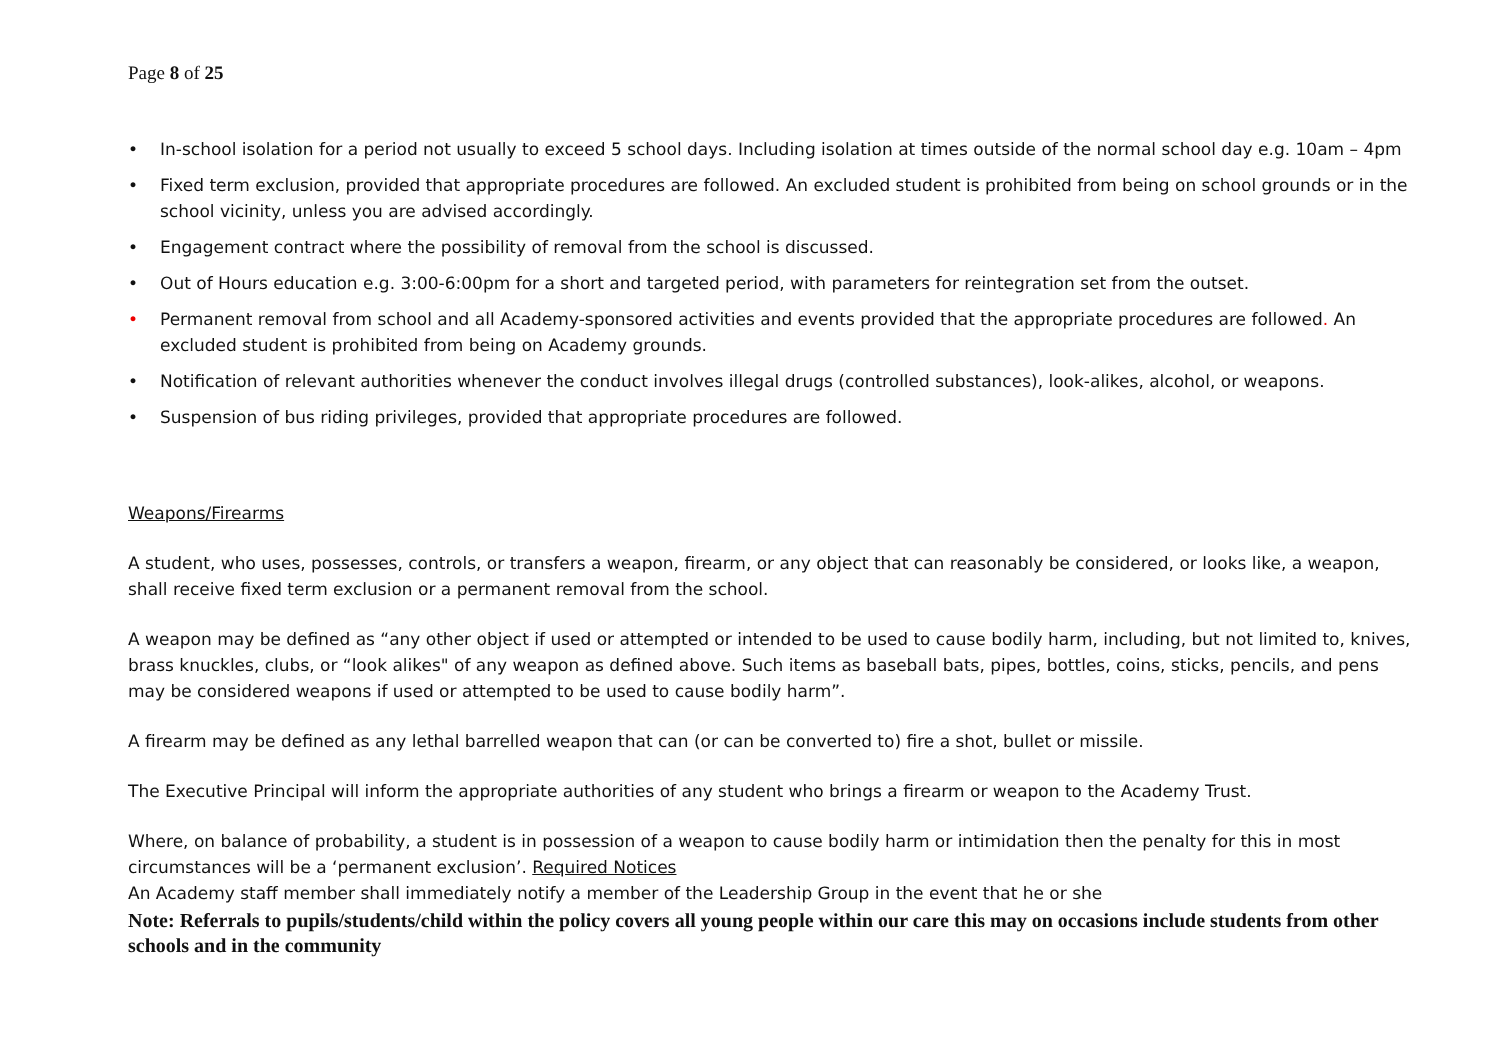Page 8 of 25
• In-school isolation for a period not usually to exceed 5 school days. Including isolation at times outside of the normal school day e.g. 10am – 4pm
• Fixed term exclusion, provided that appropriate procedures are followed. An excluded student is prohibited from being on school grounds or in the school vicinity, unless you are advised accordingly.
• Engagement contract where the possibility of removal from the school is discussed.
• Out of Hours education e.g. 3:00-6:00pm for a short and targeted period, with parameters for reintegration set from the outset.
• Permanent removal from school and all Academy-sponsored activities and events provided that the appropriate procedures are followed. An excluded student is prohibited from being on Academy grounds.
• Notification of relevant authorities whenever the conduct involves illegal drugs (controlled substances), look-alikes, alcohol, or weapons.
• Suspension of bus riding privileges, provided that appropriate procedures are followed.
Weapons/Firearms
A student, who uses, possesses, controls, or transfers a weapon, firearm, or any object that can reasonably be considered, or looks like, a weapon, shall receive fixed term exclusion or a permanent removal from the school.
A weapon may be defined as “any other object if used or attempted or intended to be used to cause bodily harm, including, but not limited to, knives, brass knuckles, clubs, or “look alikes" of any weapon as defined above. Such items as baseball bats, pipes, bottles, coins, sticks, pencils, and pens may be considered weapons if used or attempted to be used to cause bodily harm”.
A firearm may be defined as any lethal barrelled weapon that can (or can be converted to) fire a shot, bullet or missile.
The Executive Principal will inform the appropriate authorities of any student who brings a firearm or weapon to the Academy Trust.
Where, on balance of probability, a student is in possession of a weapon to cause bodily harm or intimidation then the penalty for this in most circumstances will be a ‘permanent exclusion’. Required Notices
An Academy staff member shall immediately notify a member of the Leadership Group in the event that he or she
Note: Referrals to pupils/students/child within the policy covers all young people within our care this may on occasions include students from other schools and in the community